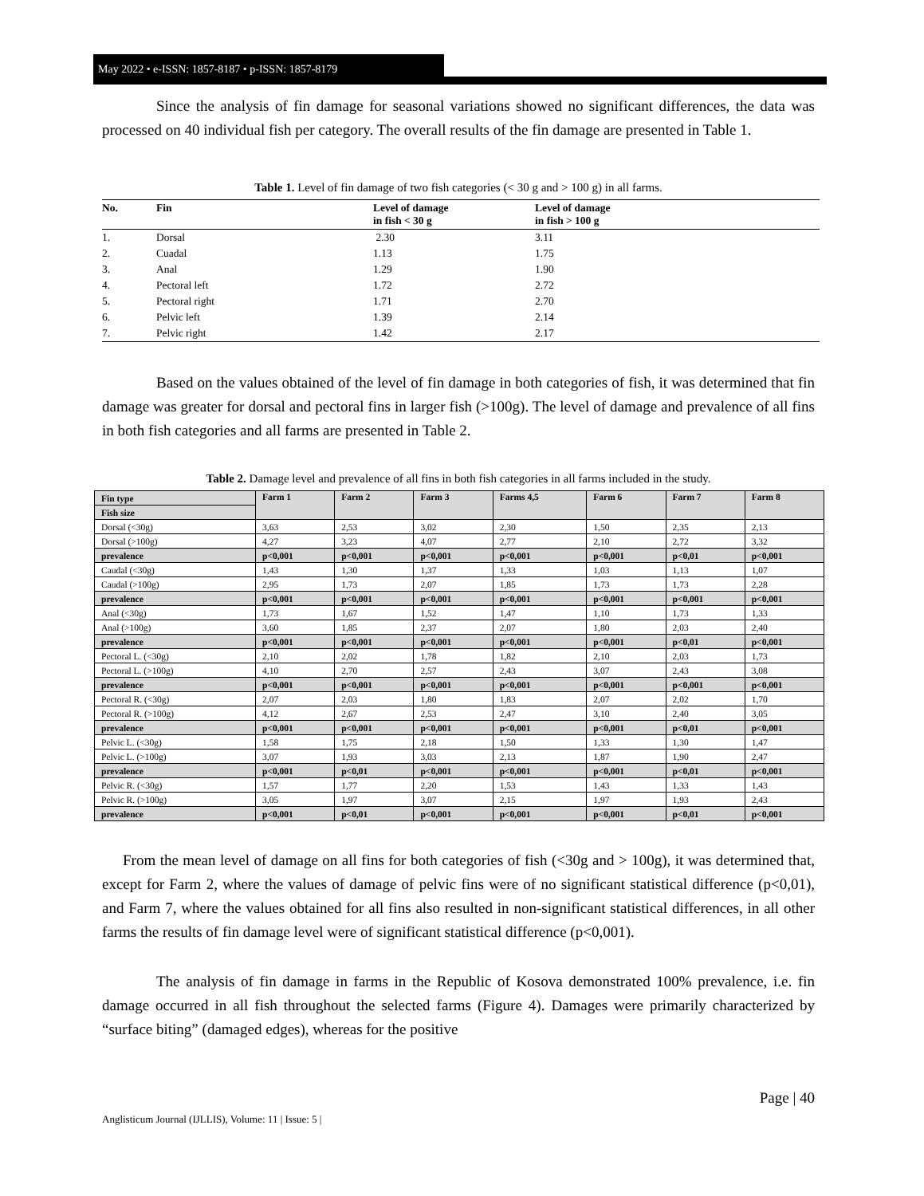May 2022 • e-ISSN: 1857-8187 • p-ISSN: 1857-8179
Since the analysis of fin damage for seasonal variations showed no significant differences, the data was processed on 40 individual fish per category. The overall results of the fin damage are presented in Table 1.
Table 1. Level of fin damage of two fish categories (< 30 g and > 100 g) in all farms.
| No. | Fin | Level of damage in fish < 30 g | Level of damage in fish > 100 g |
| --- | --- | --- | --- |
| 1. | Dorsal | 2.30 | 3.11 |
| 2. | Cuadal | 1.13 | 1.75 |
| 3. | Anal | 1.29 | 1.90 |
| 4. | Pectoral left | 1.72 | 2.72 |
| 5. | Pectoral right | 1.71 | 2.70 |
| 6. | Pelvic left | 1.39 | 2.14 |
| 7. | Pelvic right | 1.42 | 2.17 |
Based on the values obtained of the level of fin damage in both categories of fish, it was determined that fin damage was greater for dorsal and pectoral fins in larger fish (>100g). The level of damage and prevalence of all fins in both fish categories and all farms are presented in Table 2.
Table 2. Damage level and prevalence of all fins in both fish categories in all farms included in the study.
| Fin type | Farm 1 | Farm 2 | Farm 3 | Farms 4,5 | Farm 6 | Farm 7 | Farm 8 |
| --- | --- | --- | --- | --- | --- | --- | --- |
| Fish size | | | | | | | |
| Dorsal (<30g) | 3,63 | 2,53 | 3,02 | 2,30 | 1,50 | 2,35 | 2,13 |
| Dorsal (>100g) | 4,27 | 3,23 | 4,07 | 2,77 | 2,10 | 2,72 | 3,32 |
| prevalence | p<0,001 | p<0,001 | p<0,001 | p<0,001 | p<0,001 | p<0,01 | p<0,001 |
| Caudal (<30g) | 1,43 | 1,30 | 1,37 | 1,33 | 1,03 | 1,13 | 1,07 |
| Caudal (>100g) | 2,95 | 1,73 | 2,07 | 1,85 | 1,73 | 1,73 | 2,28 |
| prevalence | p<0,001 | p<0,001 | p<0,001 | p<0,001 | p<0,001 | p<0,001 | p<0,001 |
| Anal (<30g) | 1,73 | 1,67 | 1,52 | 1,47 | 1,10 | 1,73 | 1,33 |
| Anal (>100g) | 3,60 | 1,85 | 2,37 | 2,07 | 1,80 | 2,03 | 2,40 |
| prevalence | p<0,001 | p<0,001 | p<0,001 | p<0,001 | p<0,001 | p<0,01 | p<0,001 |
| Pectoral L. (<30g) | 2,10 | 2,02 | 1,78 | 1,82 | 2,10 | 2,03 | 1,73 |
| Pectoral L. (>100g) | 4,10 | 2,70 | 2,57 | 2,43 | 3,07 | 2,43 | 3,08 |
| prevalence | p<0,001 | p<0,001 | p<0,001 | p<0,001 | p<0,001 | p<0,001 | p<0,001 |
| Pectoral R. (<30g) | 2,07 | 2,03 | 1,80 | 1,83 | 2,07 | 2,02 | 1,70 |
| Pectoral R. (>100g) | 4,12 | 2,67 | 2,53 | 2,47 | 3,10 | 2,40 | 3,05 |
| prevalence | p<0,001 | p<0,001 | p<0,001 | p<0,001 | p<0,001 | p<0,01 | p<0,001 |
| Pelvic L. (<30g) | 1,58 | 1,75 | 2,18 | 1,50 | 1,33 | 1,30 | 1,47 |
| Pelvic L. (>100g) | 3,07 | 1,93 | 3,03 | 2,13 | 1,87 | 1,90 | 2,47 |
| prevalence | p<0,001 | p<0,01 | p<0,001 | p<0,001 | p<0,001 | p<0,01 | p<0,001 |
| Pelvic R. (<30g) | 1,57 | 1,77 | 2,20 | 1,53 | 1,43 | 1,33 | 1,43 |
| Pelvic R. (>100g) | 3,05 | 1,97 | 3,07 | 2,15 | 1,97 | 1,93 | 2,43 |
| prevalence | p<0,001 | p<0,01 | p<0,001 | p<0,001 | p<0,001 | p<0,01 | p<0,001 |
From the mean level of damage on all fins for both categories of fish (<30g and > 100g), it was determined that, except for Farm 2, where the values of damage of pelvic fins were of no significant statistical difference (p<0,01), and Farm 7, where the values obtained for all fins also resulted in non-significant statistical differences, in all other farms the results of fin damage level were of significant statistical difference (p<0,001).
The analysis of fin damage in farms in the Republic of Kosova demonstrated 100% prevalence, i.e. fin damage occurred in all fish throughout the selected farms (Figure 4). Damages were primarily characterized by “surface biting” (damaged edges), whereas for the positive
Page | 40
Anglisticum Journal (IJLLIS), Volume: 11 | Issue: 5 |